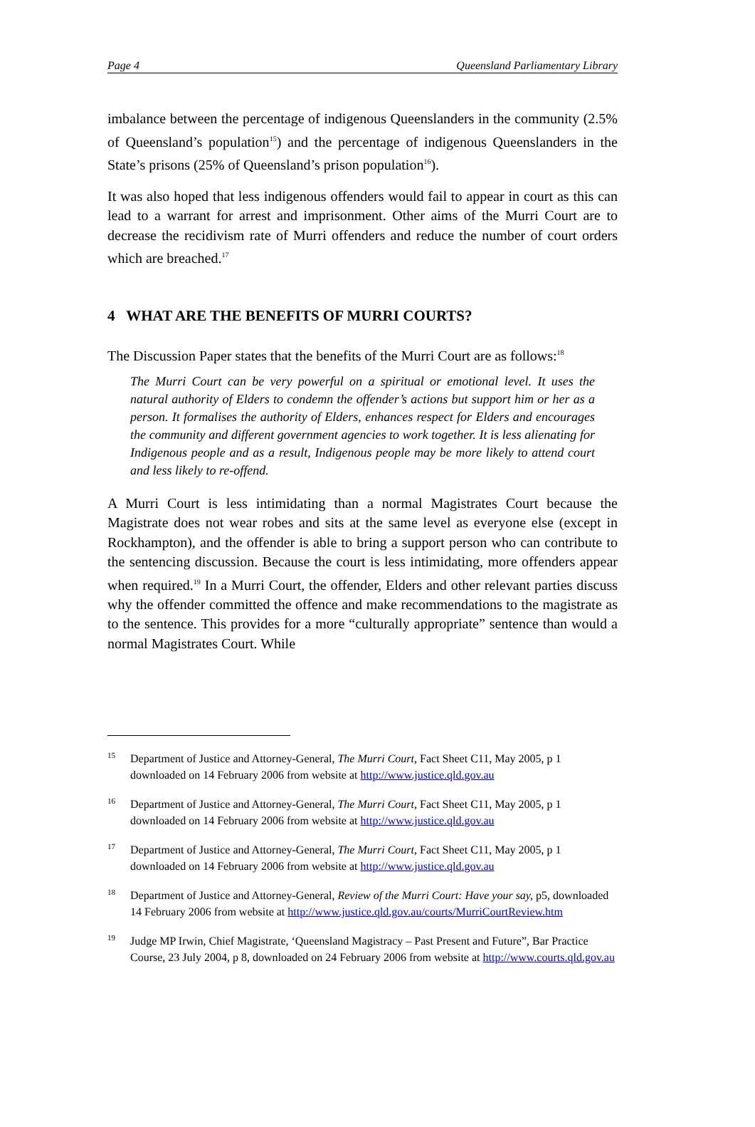Page 4 Queensland Parliamentary Library
imbalance between the percentage of indigenous Queenslanders in the community (2.5% of Queensland’s population<sup>15</sup>) and the percentage of indigenous Queenslanders in the State’s prisons (25% of Queensland’s prison population<sup>16</sup>).
It was also hoped that less indigenous offenders would fail to appear in court as this can lead to a warrant for arrest and imprisonment. Other aims of the Murri Court are to decrease the recidivism rate of Murri offenders and reduce the number of court orders which are breached.<sup>17</sup>
4 WHAT ARE THE BENEFITS OF MURRI COURTS?
The Discussion Paper states that the benefits of the Murri Court are as follows:<sup>18</sup>
The Murri Court can be very powerful on a spiritual or emotional level. It uses the natural authority of Elders to condemn the offender’s actions but support him or her as a person. It formalises the authority of Elders, enhances respect for Elders and encourages the community and different government agencies to work together. It is less alienating for Indigenous people and as a result, Indigenous people may be more likely to attend court and less likely to re-offend.
A Murri Court is less intimidating than a normal Magistrates Court because the Magistrate does not wear robes and sits at the same level as everyone else (except in Rockhampton), and the offender is able to bring a support person who can contribute to the sentencing discussion. Because the court is less intimidating, more offenders appear when required.<sup>19</sup> In a Murri Court, the offender, Elders and other relevant parties discuss why the offender committed the offence and make recommendations to the magistrate as to the sentence. This provides for a more “culturally appropriate” sentence than would a normal Magistrates Court. While
15 Department of Justice and Attorney-General, The Murri Court, Fact Sheet C11, May 2005, p 1 downloaded on 14 February 2006 from website at http://www.justice.qld.gov.au
16 Department of Justice and Attorney-General, The Murri Court, Fact Sheet C11, May 2005, p 1 downloaded on 14 February 2006 from website at http://www.justice.qld.gov.au
17 Department of Justice and Attorney-General, The Murri Court, Fact Sheet C11, May 2005, p 1 downloaded on 14 February 2006 from website at http://www.justice.qld.gov.au
18 Department of Justice and Attorney-General, Review of the Murri Court: Have your say, p5, downloaded 14 February 2006 from website at http://www.justice.qld.gov.au/courts/MurriCourtReview.htm
19 Judge MP Irwin, Chief Magistrate, ‘Queensland Magistracy – Past Present and Future”, Bar Practice Course, 23 July 2004, p 8, downloaded on 24 February 2006 from website at http://www.courts.qld.gov.au